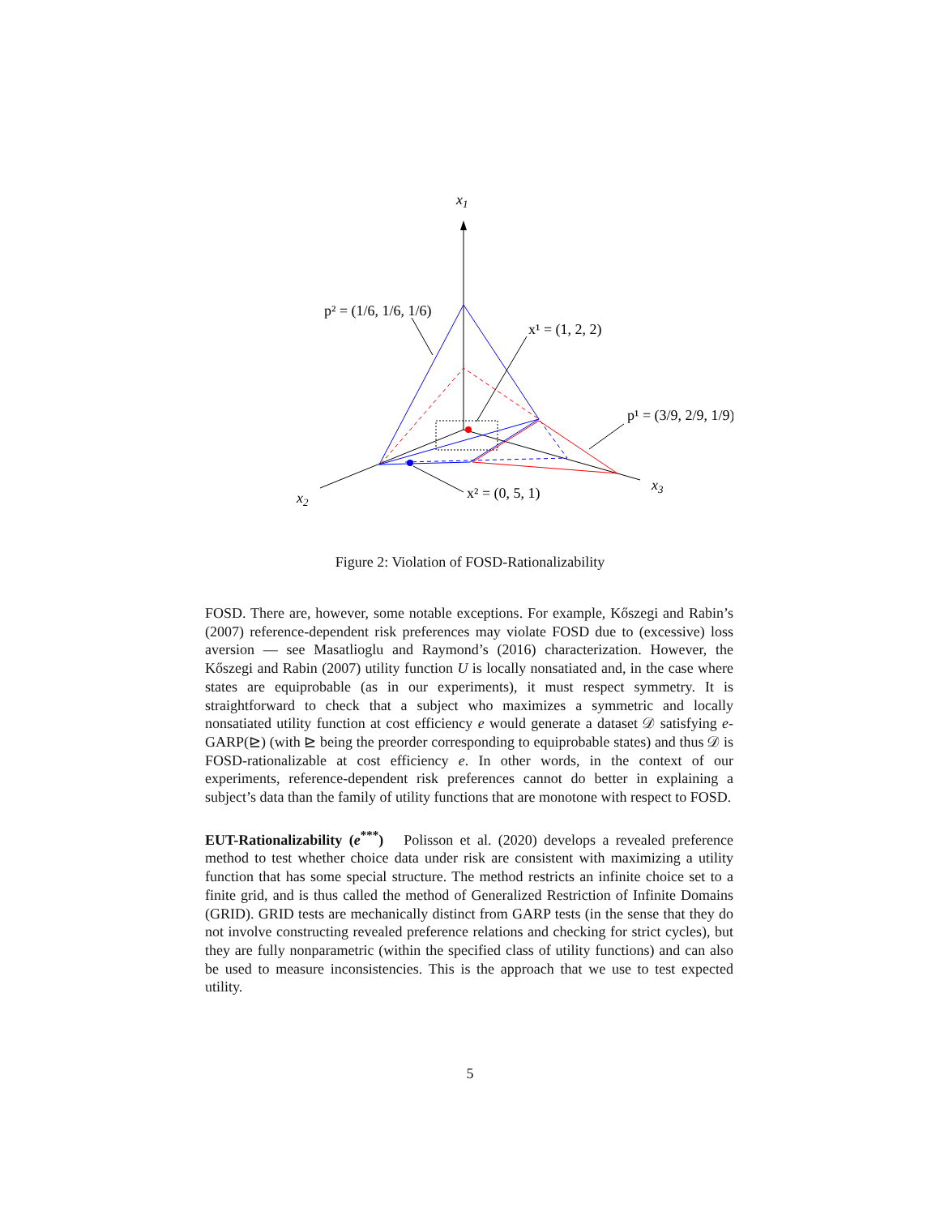x1
x2
x3
p² = (1/6, 1/6, 1/6)
x¹ = (1, 2, 2)
p¹ = (3/9, 2/9, 1/9)
x² = (0, 5, 1)
Figure 2: Violation of FOSD-Rationalizability
FOSD. There are, however, some notable exceptions. For example, Kőszegi and Rabin’s (2007) reference-dependent risk preferences may violate FOSD due to (excessive) loss aversion — see Masatlioglu and Raymond’s (2016) characterization. However, the Kőszegi and Rabin (2007) utility function U is locally nonsatiated and, in the case where states are equiprobable (as in our experiments), it must respect symmetry. It is straightforward to check that a subject who maximizes a symmetric and locally nonsatiated utility function at cost efficiency e would generate a dataset 𝒟 satisfying e-GARP(⊵) (with ⊵ being the preorder corresponding to equiprobable states) and thus 𝒟 is FOSD-rationalizable at cost efficiency e. In other words, in the context of our experiments, reference-dependent risk preferences cannot do better in explaining a subject’s data than the family of utility functions that are monotone with respect to FOSD.
EUT-Rationalizability (e<sup>***</sup>) Polisson et al. (2020) develops a revealed preference method to test whether choice data under risk are consistent with maximizing a utility function that has some special structure. The method restricts an infinite choice set to a finite grid, and is thus called the method of Generalized Restriction of Infinite Domains (GRID). GRID tests are mechanically distinct from GARP tests (in the sense that they do not involve constructing revealed preference relations and checking for strict cycles), but they are fully nonparametric (within the specified class of utility functions) and can also be used to measure inconsistencies. This is the approach that we use to test expected utility.
5